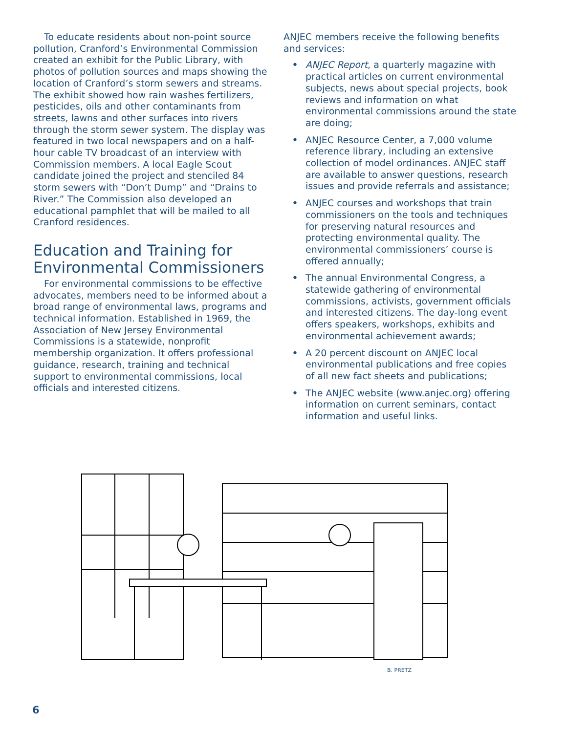To educate residents about non-point source pollution, Cranford’s Environmental Commission created an exhibit for the Public Library, with photos of pollution sources and maps showing the location of Cranford’s storm sewers and streams. The exhibit showed how rain washes fertilizers, pesticides, oils and other contaminants from streets, lawns and other surfaces into rivers through the storm sewer system. The display was featured in two local newspapers and on a half-hour cable TV broadcast of an interview with Commission members. A local Eagle Scout candidate joined the project and stenciled 84 storm sewers with “Don’t Dump” and “Drains to River.” The Commission also developed an educational pamphlet that will be mailed to all Cranford residences.
Education and Training for Environmental Commissioners
For environmental commissions to be effective advocates, members need to be informed about a broad range of environmental laws, programs and technical information. Established in 1969, the Association of New Jersey Environmental Commissions is a statewide, nonprofit membership organization. It offers professional guidance, research, training and technical support to environmental commissions, local officials and interested citizens.
ANJEC members receive the following benefits and services:
• ANJEC Report, a quarterly magazine with practical articles on current environmental subjects, news about special projects, book reviews and information on what environmental commissions around the state are doing;
• ANJEC Resource Center, a 7,000 volume reference library, including an extensive collection of model ordinances. ANJEC staff are available to answer questions, research issues and provide referrals and assistance;
• ANJEC courses and workshops that train commissioners on the tools and techniques for preserving natural resources and protecting environmental quality. The environmental commissioners’ course is offered annually;
• The annual Environmental Congress, a statewide gathering of environmental commissions, activists, government officials and interested citizens. The day-long event offers speakers, workshops, exhibits and environmental achievement awards;
• A 20 percent discount on ANJEC local environmental publications and free copies of all new fact sheets and publications;
• The ANJEC website (www.anjec.org) offering information on current seminars, contact information and useful links.
B. PRETZ
6